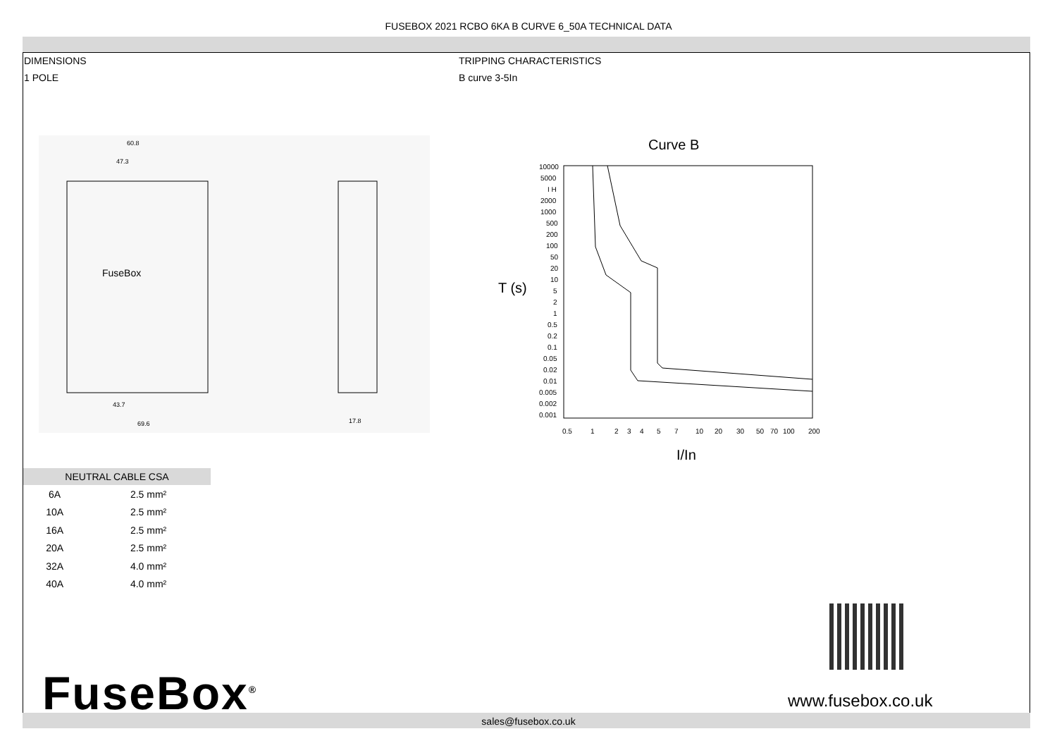FUSEBOX 2021 RCBO 6KA B CURVE 6_50A TECHNICAL DATA
DIMENSIONS
1 POLE
TRIPPING CHARACTERISTICS
B curve 3-5In
60.8
47.3
43.7
69.6
17.8
FuseBox
Curve B
T (s)
I/In
10000
5000
I H
2000
1000
500
200
100
50
20
10
5
2
1
0.5
0.2
0.1
0.05
0.02
0.01
0.005
0.002
0.001
0.5
1
2
3
4
5
7
10
20
30
50
70
100
200
| NEUTRAL CABLE CSA | |
| --- | --- |
| 6A | 2.5 mm² |
| 10A | 2.5 mm² |
| 16A | 2.5 mm² |
| 20A | 2.5 mm² |
| 32A | 4.0 mm² |
| 40A | 4.0 mm² |
FuseBox<sup>®</sup> www.fusebox.co.uk
sales@fusebox.co.uk